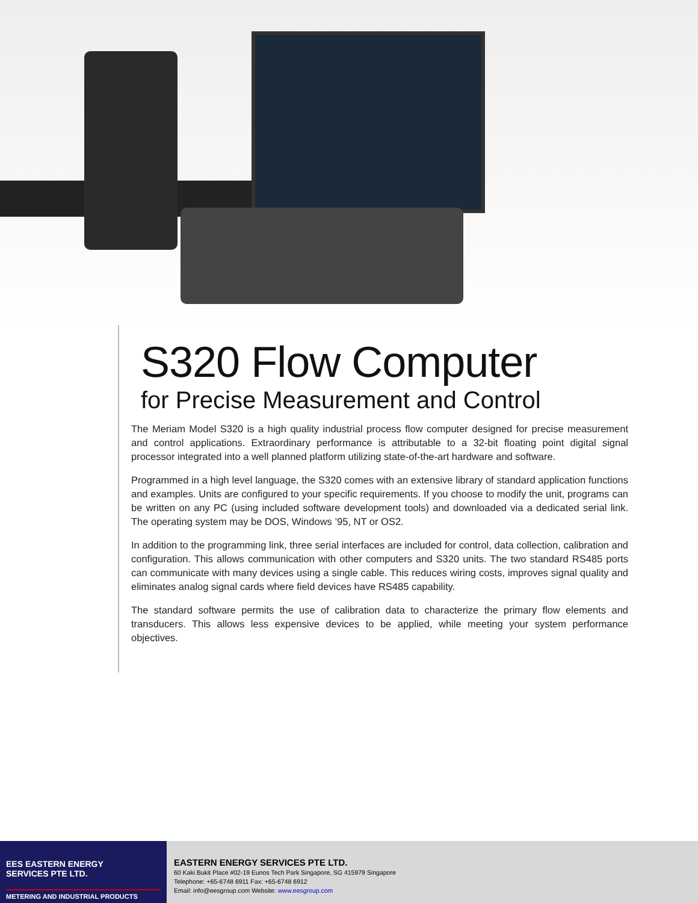S320 Flow Computer
for Precise Measurement and Control
The Meriam Model S320 is a high quality industrial process flow computer designed for precise measurement and control applications. Extraordinary performance is attributable to a 32-bit floating point digital signal processor integrated into a well planned platform utilizing state-of-the-art hardware and software.
Programmed in a high level language, the S320 comes with an extensive library of standard application functions and examples. Units are configured to your specific requirements. If you choose to modify the unit, programs can be written on any PC (using included software development tools) and downloaded via a dedicated serial link. The operating system may be DOS, Windows ’95, NT or OS2.
In addition to the programming link, three serial interfaces are included for control, data collection, calibration and configuration. This allows communication with other computers and S320 units. The two standard RS485 ports can communicate with many devices using a single cable. This reduces wiring costs, improves signal quality and eliminates analog signal cards where field devices have RS485 capability.
The standard software permits the use of calibration data to characterize the primary flow elements and transducers. This allows less expensive devices to be applied, while meeting your system performance objectives.
EES EASTERN ENERGY
SERVICES PTE LTD.
METERING AND INDUSTRIAL PRODUCTS
EASTERN ENERGY SERVICES PTE LTD.
60 Kaki Bukit Place #02-19 Eunos Tech Park Singapore, SG 415979 Singapore
Telephone: +65-6748 6911 Fax: +65-6748 6912
Email: info@eesgroup.com Website: www.eesgroup.com